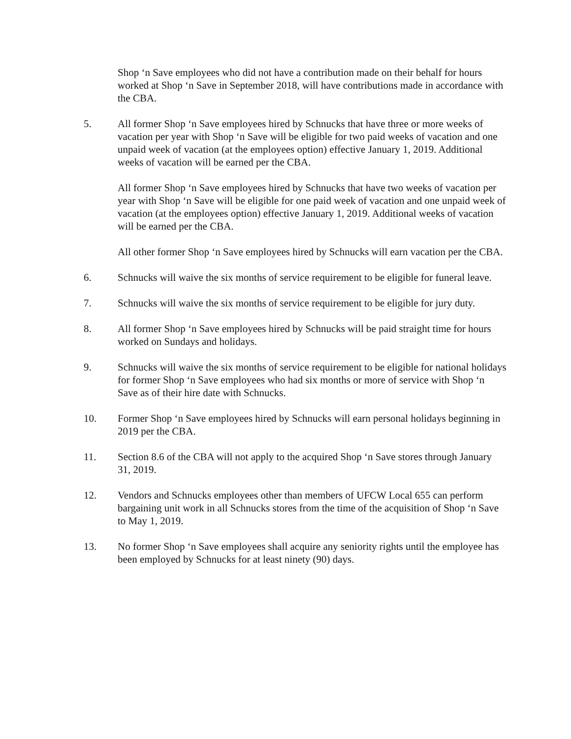Shop ‘n Save employees who did not have a contribution made on their behalf for hours worked at Shop ‘n Save in September 2018, will have contributions made in accordance with the CBA.
5. All former Shop ‘n Save employees hired by Schnucks that have three or more weeks of vacation per year with Shop ‘n Save will be eligible for two paid weeks of vacation and one unpaid week of vacation (at the employees option) effective January 1, 2019. Additional weeks of vacation will be earned per the CBA.
All former Shop ‘n Save employees hired by Schnucks that have two weeks of vacation per year with Shop ‘n Save will be eligible for one paid week of vacation and one unpaid week of vacation (at the employees option) effective January 1, 2019. Additional weeks of vacation will be earned per the CBA.
All other former Shop ‘n Save employees hired by Schnucks will earn vacation per the CBA.
6. Schnucks will waive the six months of service requirement to be eligible for funeral leave.
7. Schnucks will waive the six months of service requirement to be eligible for jury duty.
8. All former Shop ‘n Save employees hired by Schnucks will be paid straight time for hours worked on Sundays and holidays.
9. Schnucks will waive the six months of service requirement to be eligible for national holidays for former Shop ‘n Save employees who had six months or more of service with Shop ‘n Save as of their hire date with Schnucks.
10. Former Shop ‘n Save employees hired by Schnucks will earn personal holidays beginning in 2019 per the CBA.
11. Section 8.6 of the CBA will not apply to the acquired Shop ‘n Save stores through January 31, 2019.
12. Vendors and Schnucks employees other than members of UFCW Local 655 can perform bargaining unit work in all Schnucks stores from the time of the acquisition of Shop ‘n Save to May 1, 2019.
13. No former Shop ‘n Save employees shall acquire any seniority rights until the employee has been employed by Schnucks for at least ninety (90) days.